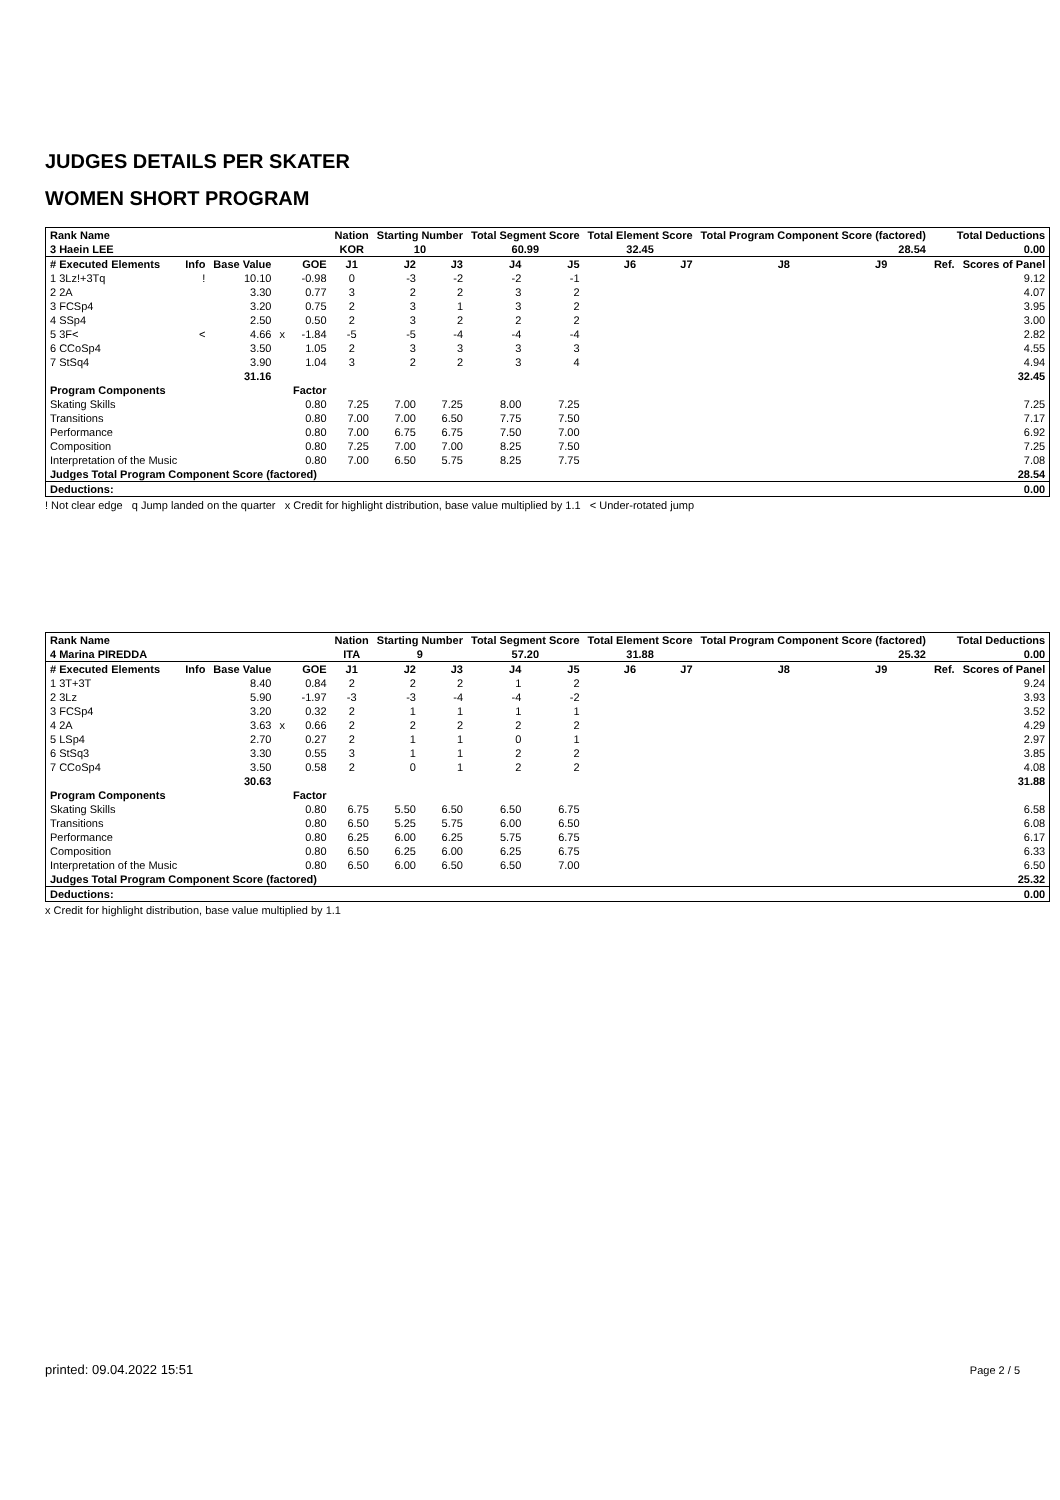JUDGES DETAILS PER SKATER
WOMEN SHORT PROGRAM
| Rank Name | | | | | Nation | Starting Number | | Total Segment Score | | Total Element Score | | Total Program Component Score (factored) | | | Total Deductions | |
| --- | --- | --- | --- | --- | --- | --- | --- | --- | --- | --- | --- | --- | --- | --- | --- | --- |
| 3 Haein LEE | | | | | KOR | 10 | | 60.99 | | 32.45 | | 28.54 | | | 0.00 | |
| # Executed Elements | Info | Base Value | | GOE | J1 | J2 | J3 | J4 | J5 | J6 | J7 | J8 | J9 | | Ref. | Scores of Panel |
| 1 3Lz!+3Tq | ! | 10.10 | | -0.98 | 0 | -3 | -2 | -2 | -1 | | | | | | | 9.12 |
| 2 2A | | 3.30 | | 0.77 | 3 | 2 | 2 | 3 | 2 | | | | | | | 4.07 |
| 3 FCSp4 | | 3.20 | | 0.75 | 2 | 3 | 1 | 3 | 2 | | | | | | | 3.95 |
| 4 SSp4 | | 2.50 | | 0.50 | 2 | 3 | 2 | 2 | 2 | | | | | | | 3.00 |
| 5 3F< | < | 4.66 | x | -1.84 | -5 | -5 | -4 | -4 | -4 | | | | | | | 2.82 |
| 6 CCoSp4 | | 3.50 | | 1.05 | 2 | 3 | 3 | 3 | 3 | | | | | | | 4.55 |
| 7 StSq4 | | 3.90 | | 1.04 | 3 | 2 | 2 | 3 | 4 | | | | | | | 4.94 |
| | | 31.16 | | | | | | | | | | | | | | 32.45 |
| Program Components | | | | Factor | | | | | | | | | | | | |
| Skating Skills | | | | 0.80 | 7.25 | 7.00 | 7.25 | 8.00 | 7.25 | | | | | | | 7.25 |
| Transitions | | | | 0.80 | 7.00 | 7.00 | 6.50 | 7.75 | 7.50 | | | | | | | 7.17 |
| Performance | | | | 0.80 | 7.00 | 6.75 | 6.75 | 7.50 | 7.00 | | | | | | | 6.92 |
| Composition | | | | 0.80 | 7.25 | 7.00 | 7.00 | 8.25 | 7.50 | | | | | | | 7.25 |
| Interpretation of the Music | | | | 0.80 | 7.00 | 6.50 | 5.75 | 8.25 | 7.75 | | | | | | | 7.08 |
| Judges Total Program Component Score (factored) | | | | | | | | | | | | | | | | 28.54 |
| Deductions: | | | | | | | | | | | | | | | | 0.00 |
! Not clear edge q Jump landed on the quarter x Credit for highlight distribution, base value multiplied by 1.1 < Under-rotated jump
| Rank Name | | | | | Nation | Starting Number | | Total Segment Score | | Total Element Score | | Total Program Component Score (factored) | | | Total Deductions | |
| --- | --- | --- | --- | --- | --- | --- | --- | --- | --- | --- | --- | --- | --- | --- | --- | --- |
| 4 Marina PIREDDA | | | | | ITA | 9 | | 57.20 | | 31.88 | | 25.32 | | | 0.00 | |
| # Executed Elements | Info | Base Value | | GOE | J1 | J2 | J3 | J4 | J5 | J6 | J7 | J8 | J9 | | Ref. | Scores of Panel |
| 1 3T+3T | | 8.40 | | 0.84 | 2 | 2 | 2 | 1 | 2 | | | | | | | 9.24 |
| 2 3Lz | | 5.90 | | -1.97 | -3 | -3 | -4 | -4 | -2 | | | | | | | 3.93 |
| 3 FCSp4 | | 3.20 | | 0.32 | 2 | 1 | 1 | 1 | 1 | | | | | | | 3.52 |
| 4 2A | | 3.63 | x | 0.66 | 2 | 2 | 2 | 2 | 2 | | | | | | | 4.29 |
| 5 LSp4 | | 2.70 | | 0.27 | 2 | 1 | 1 | 0 | 1 | | | | | | | 2.97 |
| 6 StSq3 | | 3.30 | | 0.55 | 3 | 1 | 1 | 2 | 2 | | | | | | | 3.85 |
| 7 CCoSp4 | | 3.50 | | 0.58 | 2 | 0 | 1 | 2 | 2 | | | | | | | 4.08 |
| | | 30.63 | | | | | | | | | | | | | | 31.88 |
| Program Components | | | | Factor | | | | | | | | | | | | |
| Skating Skills | | | | 0.80 | 6.75 | 5.50 | 6.50 | 6.50 | 6.75 | | | | | | | 6.58 |
| Transitions | | | | 0.80 | 6.50 | 5.25 | 5.75 | 6.00 | 6.50 | | | | | | | 6.08 |
| Performance | | | | 0.80 | 6.25 | 6.00 | 6.25 | 5.75 | 6.75 | | | | | | | 6.17 |
| Composition | | | | 0.80 | 6.50 | 6.25 | 6.00 | 6.25 | 6.75 | | | | | | | 6.33 |
| Interpretation of the Music | | | | 0.80 | 6.50 | 6.00 | 6.50 | 6.50 | 7.00 | | | | | | | 6.50 |
| Judges Total Program Component Score (factored) | | | | | | | | | | | | | | | | 25.32 |
| Deductions: | | | | | | | | | | | | | | | | 0.00 |
x Credit for highlight distribution, base value multiplied by 1.1
printed: 09.04.2022 15:51 Page 2 / 5